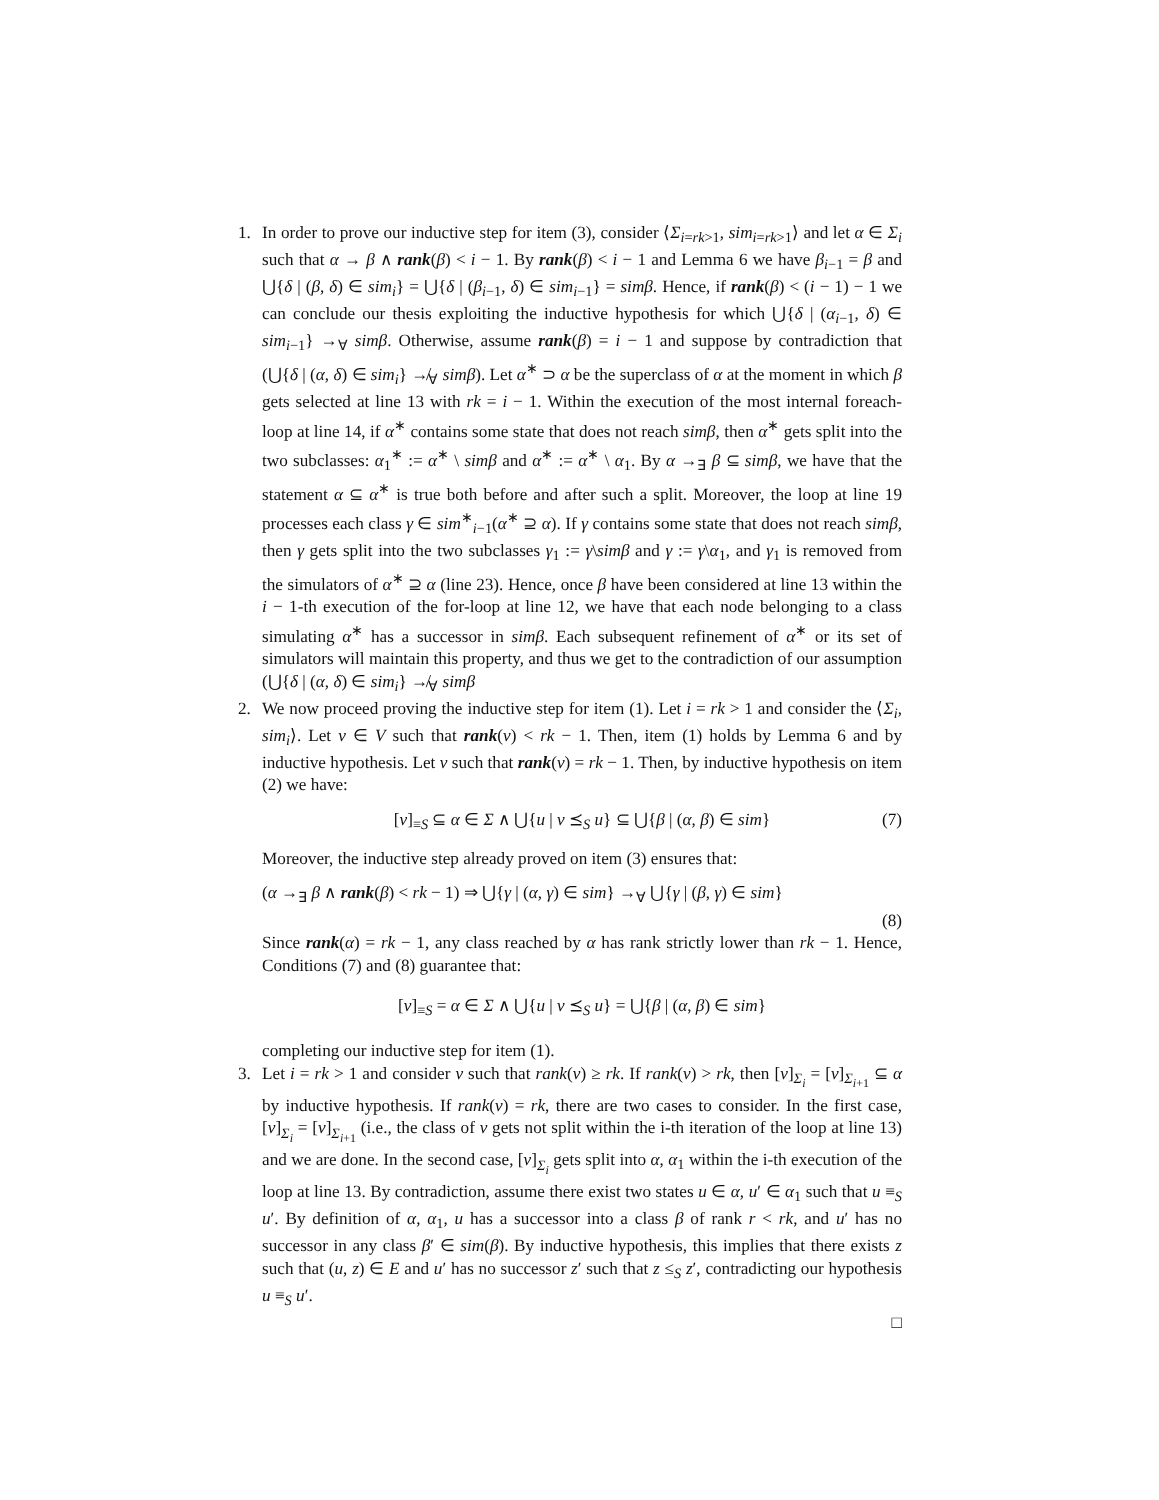1. In order to prove our inductive step for item (3), consider ⟨Σ<sub>i=rk>1</sub>, sim<sub>i=rk>1</sub>⟩ and let α ∈ Σ<sub>i</sub> such that α → β ∧ rank(β) < i − 1. By rank(β) < i − 1 and Lemma 6 we have β<sub>i−1</sub> = β and ⋃{δ | (β, δ) ∈ sim<sub>i</sub>} = ⋃{δ | (β<sub>i−1</sub>, δ) ∈ sim<sub>i−1</sub>} = simβ. Hence, if rank(β) < (i − 1) − 1 we can conclude our thesis exploiting the inductive hypothesis for which ⋃{δ | (α<sub>i−1</sub>, δ) ∈ sim<sub>i−1</sub>} →<sub>∀</sub> simβ. Otherwise, assume rank(β) = i − 1 and suppose by contradiction that (⋃{δ | (α, δ) ∈ sim<sub>i</sub>} ↛<sub>∀</sub> simβ). Let α<sup>∗</sup> ⊃ α be the superclass of α at the moment in which β gets selected at line 13 with rk = i − 1. Within the execution of the most internal foreach-loop at line 14, if α<sup>∗</sup> contains some state that does not reach simβ, then α<sup>∗</sup> gets split into the two subclasses: α<sub>1</sub><sup>∗</sup> := α<sup>∗</sup> \ simβ and α<sup>∗</sup> := α<sup>∗</sup> \ α<sub>1</sub>. By α →<sub>∃</sub> β ⊆ simβ, we have that the statement α ⊆ α<sup>∗</sup> is true both before and after such a split. Moreover, the loop at line 19 processes each class γ ∈ sim<sup>∗</sup><sub>i−1</sub>(α<sup>∗</sup> ⊇ α). If γ contains some state that does not reach simβ, then γ gets split into the two subclasses γ<sub>1</sub> := γ\simβ and γ := γ\α<sub>1</sub>, and γ<sub>1</sub> is removed from the simulators of α<sup>∗</sup> ⊇ α (line 23). Hence, once β have been considered at line 13 within the i − 1-th execution of the for-loop at line 12, we have that each node belonging to a class simulating α<sup>∗</sup> has a successor in simβ. Each subsequent refinement of α<sup>∗</sup> or its set of simulators will maintain this property, and thus we get to the contradiction of our assumption (⋃{δ | (α, δ) ∈ sim<sub>i</sub>} ↛<sub>∀</sub> simβ
2. We now proceed proving the inductive step for item (1). Let i = rk > 1 and consider the ⟨Σ<sub>i</sub>, sim<sub>i</sub>⟩. Let v ∈ V such that rank(v) < rk − 1. Then, item (1) holds by Lemma 6 and by inductive hypothesis. Let v such that rank(v) = rk − 1. Then, by inductive hypothesis on item (2) we have:
[v]<sub>≡S</sub> ⊆ α ∈ Σ ∧ ⋃{u | v ⪯<sub>S</sub> u} ⊆ ⋃{β | (α, β) ∈ sim} (7)
Moreover, the inductive step already proved on item (3) ensures that:
(α →<sub>∃</sub> β ∧ rank(β) < rk − 1) ⇒ ⋃{γ | (α, γ) ∈ sim} →<sub>∀</sub> ⋃{γ | (β, γ) ∈ sim}
(8)
Since rank(α) = rk − 1, any class reached by α has rank strictly lower than rk − 1. Hence, Conditions (7) and (8) guarantee that:
[v]<sub>≡S</sub> = α ∈ Σ ∧ ⋃{u | v ⪯<sub>S</sub> u} = ⋃{β | (α, β) ∈ sim}
completing our inductive step for item (1).
3. Let i = rk > 1 and consider v such that rank(v) ≥ rk. If rank(v) > rk, then [v]<sub>Σ<sub>i</sub></sub> = [v]<sub>Σ<sub>i+1</sub></sub> ⊆ α by inductive hypothesis. If rank(v) = rk, there are two cases to consider. In the first case, [v]<sub>Σ<sub>i</sub></sub> = [v]<sub>Σ<sub>i+1</sub></sub> (i.e., the class of v gets not split within the i-th iteration of the loop at line 13) and we are done. In the second case, [v]<sub>Σ<sub>i</sub></sub> gets split into α, α<sub>1</sub> within the i-th execution of the loop at line 13. By contradiction, assume there exist two states u ∈ α, u′ ∈ α<sub>1</sub> such that u ≡<sub>S</sub> u′. By definition of α, α<sub>1</sub>, u has a successor into a class β of rank r < rk, and u′ has no successor in any class β′ ∈ sim(β). By inductive hypothesis, this implies that there exists z such that (u, z) ∈ E and u′ has no successor z′ such that z ≤<sub>S</sub> z′, contradicting our hypothesis u ≡<sub>S</sub> u′.
□